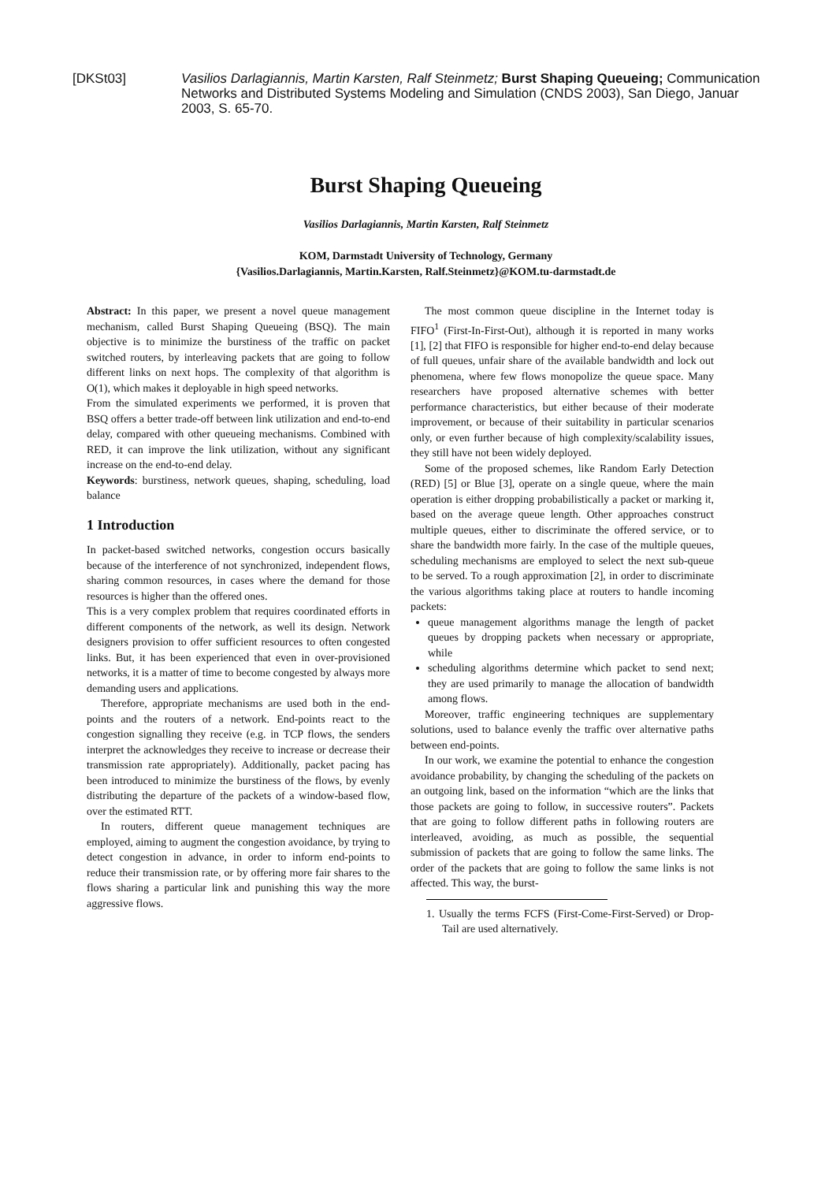[DKSt03] Vasilios Darlagiannis, Martin Karsten, Ralf Steinmetz; Burst Shaping Queueing; Communication Networks and Distributed Systems Modeling and Simulation (CNDS 2003), San Diego, Januar 2003, S. 65-70.
Burst Shaping Queueing
Vasilios Darlagiannis, Martin Karsten, Ralf Steinmetz
KOM, Darmstadt University of Technology, Germany
{Vasilios.Darlagiannis, Martin.Karsten, Ralf.Steinmetz}@KOM.tu-darmstadt.de
Abstract: In this paper, we present a novel queue management mechanism, called Burst Shaping Queueing (BSQ). The main objective is to minimize the burstiness of the traffic on packet switched routers, by interleaving packets that are going to follow different links on next hops. The complexity of that algorithm is O(1), which makes it deployable in high speed networks.
From the simulated experiments we performed, it is proven that BSQ offers a better trade-off between link utilization and end-to-end delay, compared with other queueing mechanisms. Combined with RED, it can improve the link utilization, without any significant increase on the end-to-end delay.
Keywords: burstiness, network queues, shaping, scheduling, load balance
1 Introduction
In packet-based switched networks, congestion occurs basically because of the interference of not synchronized, independent flows, sharing common resources, in cases where the demand for those resources is higher than the offered ones.
This is a very complex problem that requires coordinated efforts in different components of the network, as well its design. Network designers provision to offer sufficient resources to often congested links. But, it has been experienced that even in over-provisioned networks, it is a matter of time to become congested by always more demanding users and applications.
Therefore, appropriate mechanisms are used both in the end-points and the routers of a network. End-points react to the congestion signalling they receive (e.g. in TCP flows, the senders interpret the acknowledges they receive to increase or decrease their transmission rate appropriately). Additionally, packet pacing has been introduced to minimize the burstiness of the flows, by evenly distributing the departure of the packets of a window-based flow, over the estimated RTT.
In routers, different queue management techniques are employed, aiming to augment the congestion avoidance, by trying to detect congestion in advance, in order to inform end-points to reduce their transmission rate, or by offering more fair shares to the flows sharing a particular link and punishing this way the more aggressive flows.
The most common queue discipline in the Internet today is FIFO<sup>1</sup> (First-In-First-Out), although it is reported in many works [1], [2] that FIFO is responsible for higher end-to-end delay because of full queues, unfair share of the available bandwidth and lock out phenomena, where few flows monopolize the queue space. Many researchers have proposed alternative schemes with better performance characteristics, but either because of their moderate improvement, or because of their suitability in particular scenarios only, or even further because of high complexity/scalability issues, they still have not been widely deployed.
Some of the proposed schemes, like Random Early Detection (RED) [5] or Blue [3], operate on a single queue, where the main operation is either dropping probabilistically a packet or marking it, based on the average queue length. Other approaches construct multiple queues, either to discriminate the offered service, or to share the bandwidth more fairly. In the case of the multiple queues, scheduling mechanisms are employed to select the next sub-queue to be served. To a rough approximation [2], in order to discriminate the various algorithms taking place at routers to handle incoming packets:
queue management algorithms manage the length of packet queues by dropping packets when necessary or appropriate, while
scheduling algorithms determine which packet to send next; they are used primarily to manage the allocation of bandwidth among flows.
Moreover, traffic engineering techniques are supplementary solutions, used to balance evenly the traffic over alternative paths between end-points.
In our work, we examine the potential to enhance the congestion avoidance probability, by changing the scheduling of the packets on an outgoing link, based on the information “which are the links that those packets are going to follow, in successive routers”. Packets that are going to follow different paths in following routers are interleaved, avoiding, as much as possible, the sequential submission of packets that are going to follow the same links. The order of the packets that are going to follow the same links is not affected. This way, the burst-
1. Usually the terms FCFS (First-Come-First-Served) or Drop-Tail are used alternatively.